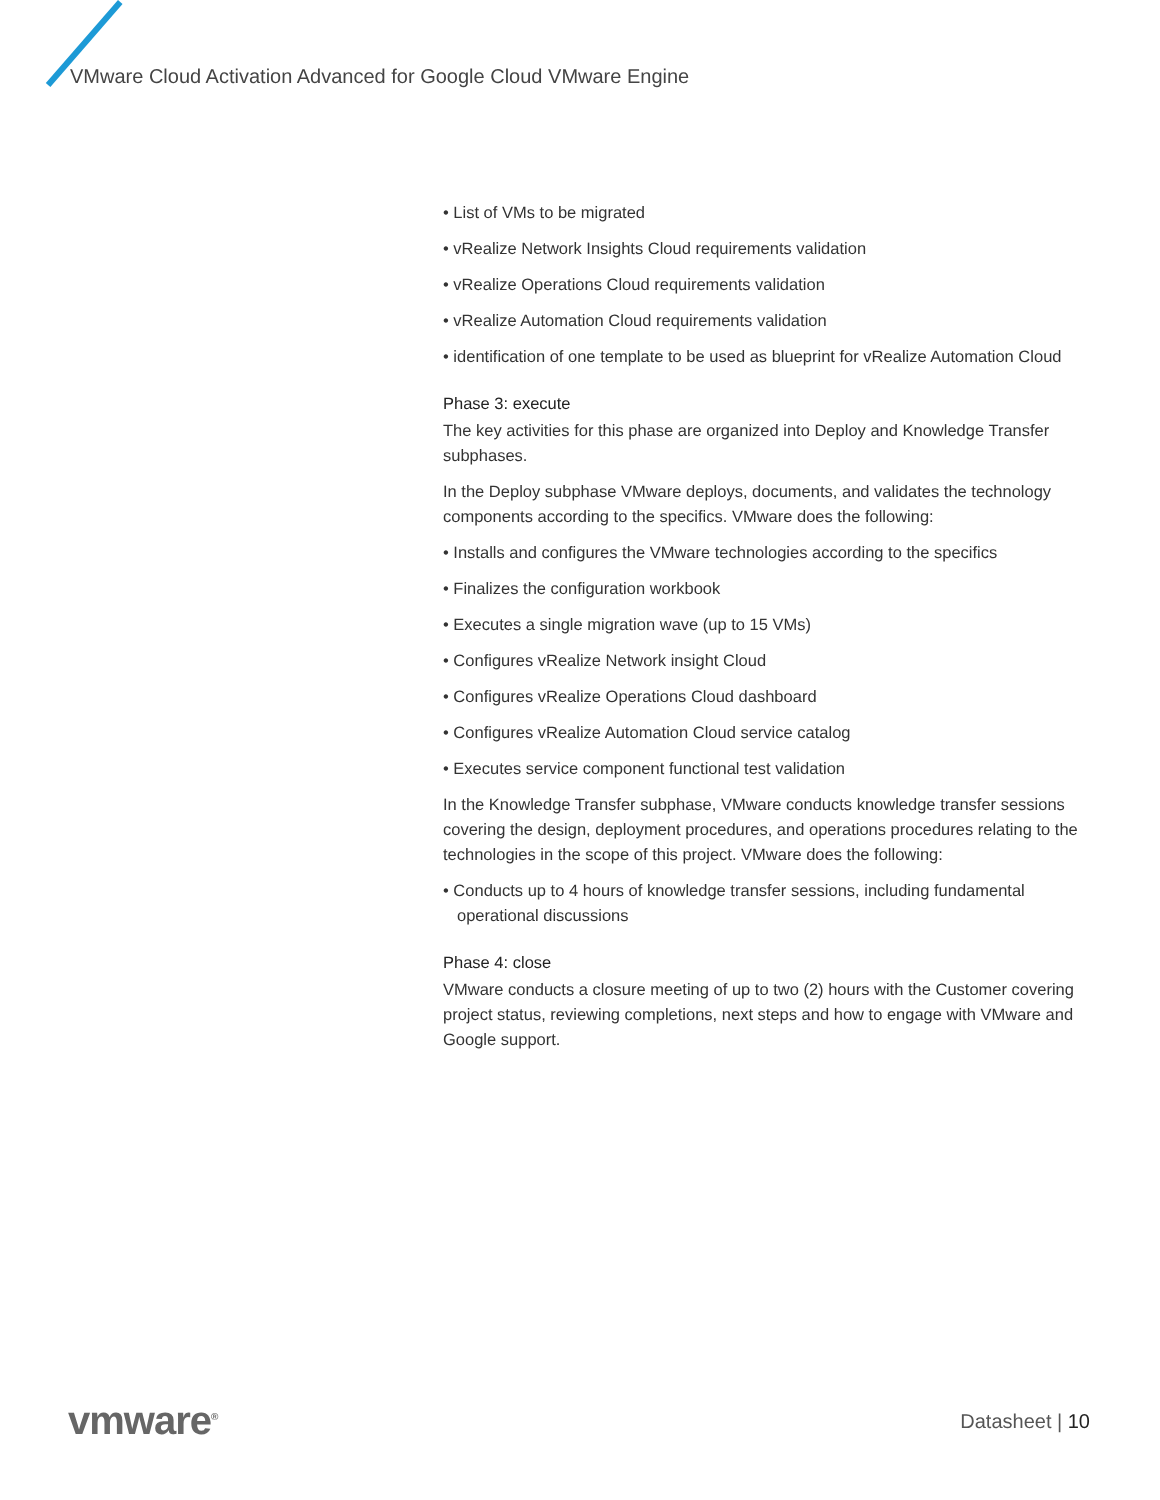VMware Cloud Activation Advanced for Google Cloud VMware Engine
• List of VMs to be migrated
• vRealize Network Insights Cloud requirements validation
• vRealize Operations Cloud requirements validation
• vRealize Automation Cloud requirements validation
• identification of one template to be used as blueprint for vRealize Automation Cloud
Phase 3: execute
The key activities for this phase are organized into Deploy and Knowledge Transfer subphases.
In the Deploy subphase VMware deploys, documents, and validates the technology components according to the specifics. VMware does the following:
• Installs and configures the VMware technologies according to the specifics
• Finalizes the configuration workbook
• Executes a single migration wave (up to 15 VMs)
• Configures vRealize Network insight Cloud
• Configures vRealize Operations Cloud dashboard
• Configures vRealize Automation Cloud service catalog
• Executes service component functional test validation
In the Knowledge Transfer subphase, VMware conducts knowledge transfer sessions covering the design, deployment procedures, and operations procedures relating to the technologies in the scope of this project. VMware does the following:
• Conducts up to 4 hours of knowledge transfer sessions, including fundamental operational discussions
Phase 4: close
VMware conducts a closure meeting of up to two (2) hours with the Customer covering project status, reviewing completions, next steps and how to engage with VMware and Google support.
vmware<sup>®</sup> Datasheet | 10